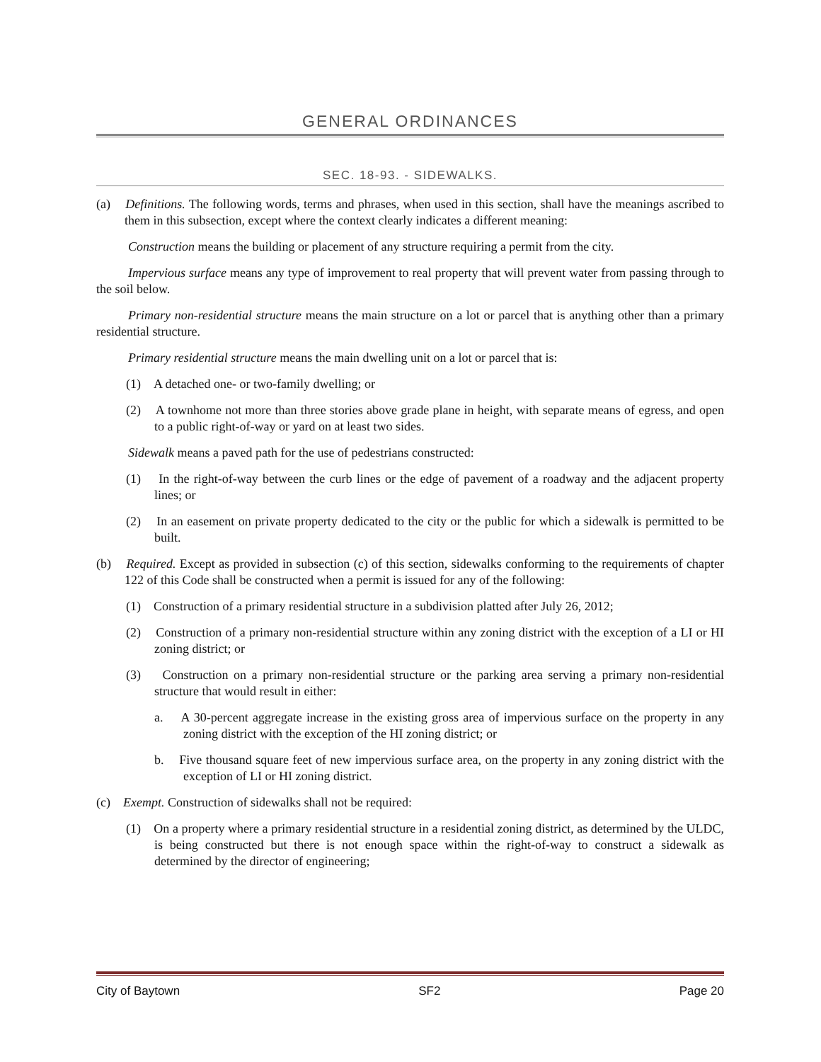GENERAL ORDINANCES
SEC. 18-93. - SIDEWALKS.
(a) Definitions. The following words, terms and phrases, when used in this section, shall have the meanings ascribed to them in this subsection, except where the context clearly indicates a different meaning:
Construction means the building or placement of any structure requiring a permit from the city.
Impervious surface means any type of improvement to real property that will prevent water from passing through to the soil below.
Primary non-residential structure means the main structure on a lot or parcel that is anything other than a primary residential structure.
Primary residential structure means the main dwelling unit on a lot or parcel that is:
(1) A detached one- or two-family dwelling; or
(2) A townhome not more than three stories above grade plane in height, with separate means of egress, and open to a public right-of-way or yard on at least two sides.
Sidewalk means a paved path for the use of pedestrians constructed:
(1) In the right-of-way between the curb lines or the edge of pavement of a roadway and the adjacent property lines; or
(2) In an easement on private property dedicated to the city or the public for which a sidewalk is permitted to be built.
(b) Required. Except as provided in subsection (c) of this section, sidewalks conforming to the requirements of chapter 122 of this Code shall be constructed when a permit is issued for any of the following:
(1) Construction of a primary residential structure in a subdivision platted after July 26, 2012;
(2) Construction of a primary non-residential structure within any zoning district with the exception of a LI or HI zoning district; or
(3) Construction on a primary non-residential structure or the parking area serving a primary non-residential structure that would result in either:
a. A 30-percent aggregate increase in the existing gross area of impervious surface on the property in any zoning district with the exception of the HI zoning district; or
b. Five thousand square feet of new impervious surface area, on the property in any zoning district with the exception of LI or HI zoning district.
(c) Exempt. Construction of sidewalks shall not be required:
(1) On a property where a primary residential structure in a residential zoning district, as determined by the ULDC, is being constructed but there is not enough space within the right-of-way to construct a sidewalk as determined by the director of engineering;
City of Baytown SF2 Page 20